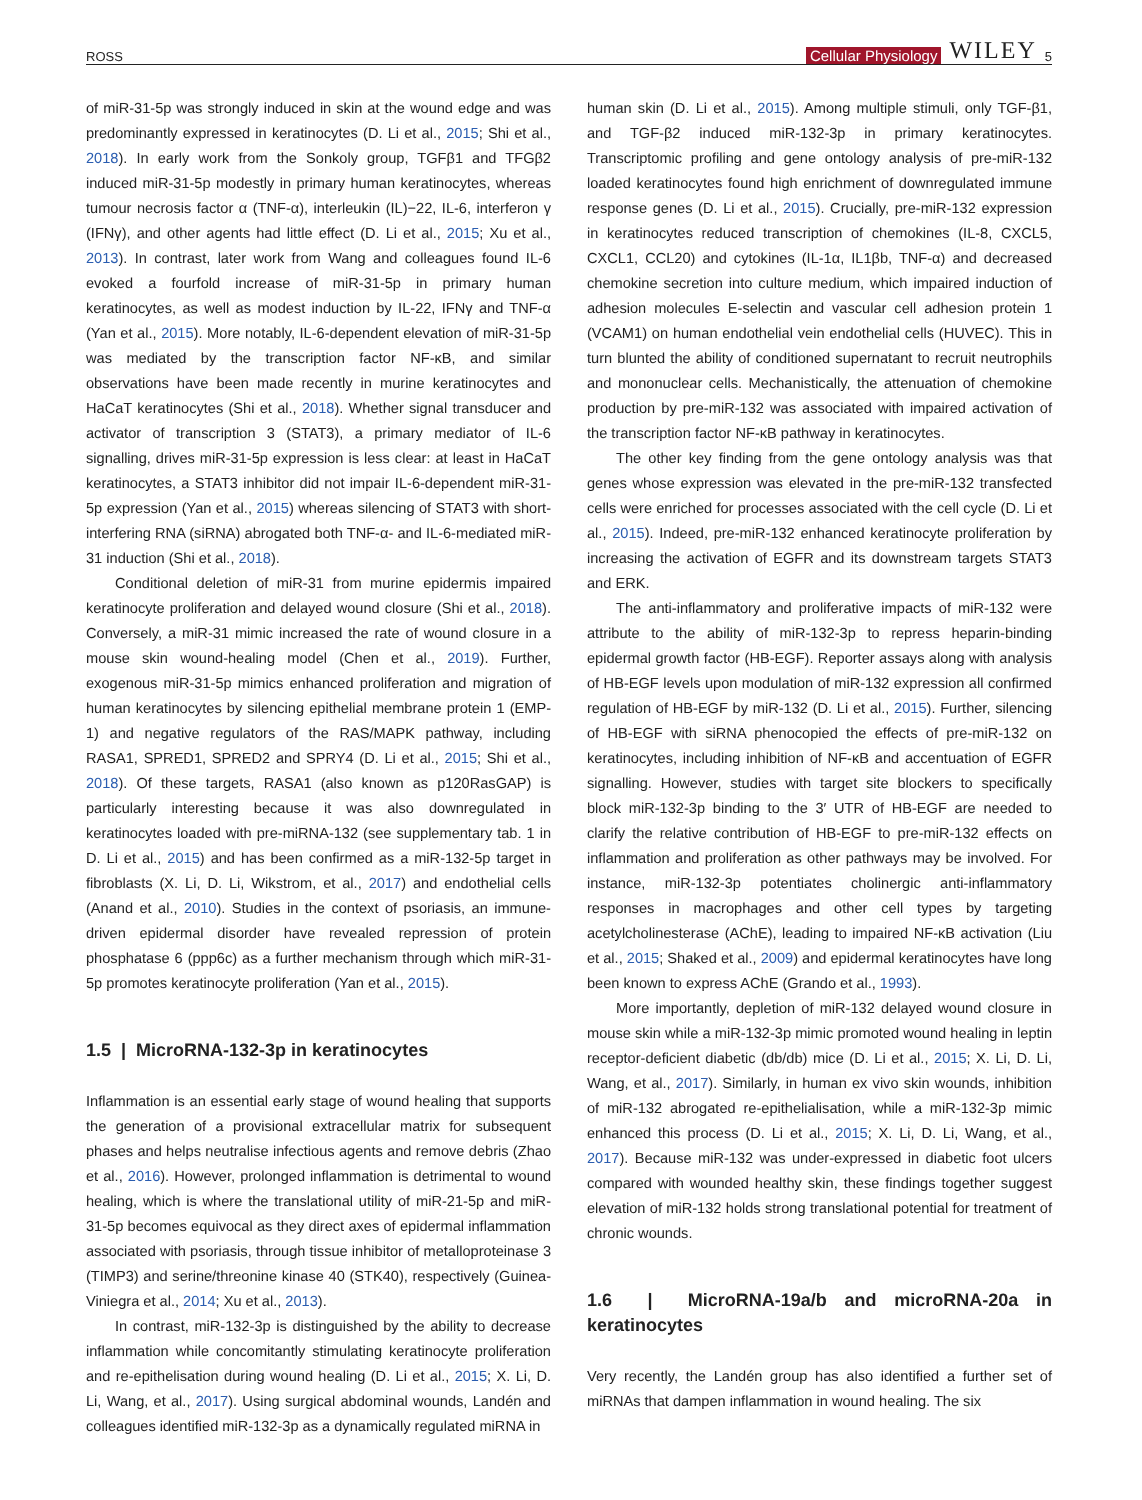ROSS Cellular Physiology WILEY 5
of miR-31-5p was strongly induced in skin at the wound edge and was predominantly expressed in keratinocytes (D. Li et al., 2015; Shi et al., 2018). In early work from the Sonkoly group, TGFβ1 and TFGβ2 induced miR-31-5p modestly in primary human keratinocytes, whereas tumour necrosis factor α (TNF-α), interleukin (IL)−22, IL-6, interferon γ (IFNγ), and other agents had little effect (D. Li et al., 2015; Xu et al., 2013). In contrast, later work from Wang and colleagues found IL-6 evoked a fourfold increase of miR-31-5p in primary human keratinocytes, as well as modest induction by IL-22, IFNγ and TNF-α (Yan et al., 2015). More notably, IL-6-dependent elevation of miR-31-5p was mediated by the transcription factor NF-κB, and similar observations have been made recently in murine keratinocytes and HaCaT keratinocytes (Shi et al., 2018). Whether signal transducer and activator of transcription 3 (STAT3), a primary mediator of IL-6 signalling, drives miR-31-5p expression is less clear: at least in HaCaT keratinocytes, a STAT3 inhibitor did not impair IL-6-dependent miR-31-5p expression (Yan et al., 2015) whereas silencing of STAT3 with short-interfering RNA (siRNA) abrogated both TNF-α- and IL-6-mediated miR-31 induction (Shi et al., 2018).
Conditional deletion of miR-31 from murine epidermis impaired keratinocyte proliferation and delayed wound closure (Shi et al., 2018). Conversely, a miR-31 mimic increased the rate of wound closure in a mouse skin wound-healing model (Chen et al., 2019). Further, exogenous miR-31-5p mimics enhanced proliferation and migration of human keratinocytes by silencing epithelial membrane protein 1 (EMP-1) and negative regulators of the RAS/MAPK pathway, including RASA1, SPRED1, SPRED2 and SPRY4 (D. Li et al., 2015; Shi et al., 2018). Of these targets, RASA1 (also known as p120RasGAP) is particularly interesting because it was also downregulated in keratinocytes loaded with pre-miRNA-132 (see supplementary tab. 1 in D. Li et al., 2015) and has been confirmed as a miR-132-5p target in fibroblasts (X. Li, D. Li, Wikstrom, et al., 2017) and endothelial cells (Anand et al., 2010). Studies in the context of psoriasis, an immune-driven epidermal disorder have revealed repression of protein phosphatase 6 (ppp6c) as a further mechanism through which miR-31-5p promotes keratinocyte proliferation (Yan et al., 2015).
1.5 | MicroRNA-132-3p in keratinocytes
Inflammation is an essential early stage of wound healing that supports the generation of a provisional extracellular matrix for subsequent phases and helps neutralise infectious agents and remove debris (Zhao et al., 2016). However, prolonged inflammation is detrimental to wound healing, which is where the translational utility of miR-21-5p and miR-31-5p becomes equivocal as they direct axes of epidermal inflammation associated with psoriasis, through tissue inhibitor of metalloproteinase 3 (TIMP3) and serine/threonine kinase 40 (STK40), respectively (Guinea-Viniegra et al., 2014; Xu et al., 2013).
In contrast, miR-132-3p is distinguished by the ability to decrease inflammation while concomitantly stimulating keratinocyte proliferation and re-epithelisation during wound healing (D. Li et al., 2015; X. Li, D. Li, Wang, et al., 2017). Using surgical abdominal wounds, Landén and colleagues identified miR-132-3p as a dynamically regulated miRNA in
human skin (D. Li et al., 2015). Among multiple stimuli, only TGF-β1, and TGF-β2 induced miR-132-3p in primary keratinocytes. Transcriptomic profiling and gene ontology analysis of pre-miR-132 loaded keratinocytes found high enrichment of downregulated immune response genes (D. Li et al., 2015). Crucially, pre-miR-132 expression in keratinocytes reduced transcription of chemokines (IL-8, CXCL5, CXCL1, CCL20) and cytokines (IL-1α, IL1βb, TNF-α) and decreased chemokine secretion into culture medium, which impaired induction of adhesion molecules E-selectin and vascular cell adhesion protein 1 (VCAM1) on human endothelial vein endothelial cells (HUVEC). This in turn blunted the ability of conditioned supernatant to recruit neutrophils and mononuclear cells. Mechanistically, the attenuation of chemokine production by pre-miR-132 was associated with impaired activation of the transcription factor NF-κB pathway in keratinocytes.
The other key finding from the gene ontology analysis was that genes whose expression was elevated in the pre-miR-132 transfected cells were enriched for processes associated with the cell cycle (D. Li et al., 2015). Indeed, pre-miR-132 enhanced keratinocyte proliferation by increasing the activation of EGFR and its downstream targets STAT3 and ERK.
The anti-inflammatory and proliferative impacts of miR-132 were attribute to the ability of miR-132-3p to repress heparin-binding epidermal growth factor (HB-EGF). Reporter assays along with analysis of HB-EGF levels upon modulation of miR-132 expression all confirmed regulation of HB-EGF by miR-132 (D. Li et al., 2015). Further, silencing of HB-EGF with siRNA phenocopied the effects of pre-miR-132 on keratinocytes, including inhibition of NF-κB and accentuation of EGFR signalling. However, studies with target site blockers to specifically block miR-132-3p binding to the 3′ UTR of HB-EGF are needed to clarify the relative contribution of HB-EGF to pre-miR-132 effects on inflammation and proliferation as other pathways may be involved. For instance, miR-132-3p potentiates cholinergic anti-inflammatory responses in macrophages and other cell types by targeting acetylcholinesterase (AChE), leading to impaired NF-κB activation (Liu et al., 2015; Shaked et al., 2009) and epidermal keratinocytes have long been known to express AChE (Grando et al., 1993).
More importantly, depletion of miR-132 delayed wound closure in mouse skin while a miR-132-3p mimic promoted wound healing in leptin receptor-deficient diabetic (db/db) mice (D. Li et al., 2015; X. Li, D. Li, Wang, et al., 2017). Similarly, in human ex vivo skin wounds, inhibition of miR-132 abrogated re-epithelialisation, while a miR-132-3p mimic enhanced this process (D. Li et al., 2015; X. Li, D. Li, Wang, et al., 2017). Because miR-132 was under-expressed in diabetic foot ulcers compared with wounded healthy skin, these findings together suggest elevation of miR-132 holds strong translational potential for treatment of chronic wounds.
1.6 | MicroRNA-19a/b and microRNA-20a in keratinocytes
Very recently, the Landén group has also identified a further set of miRNAs that dampen inflammation in wound healing. The six